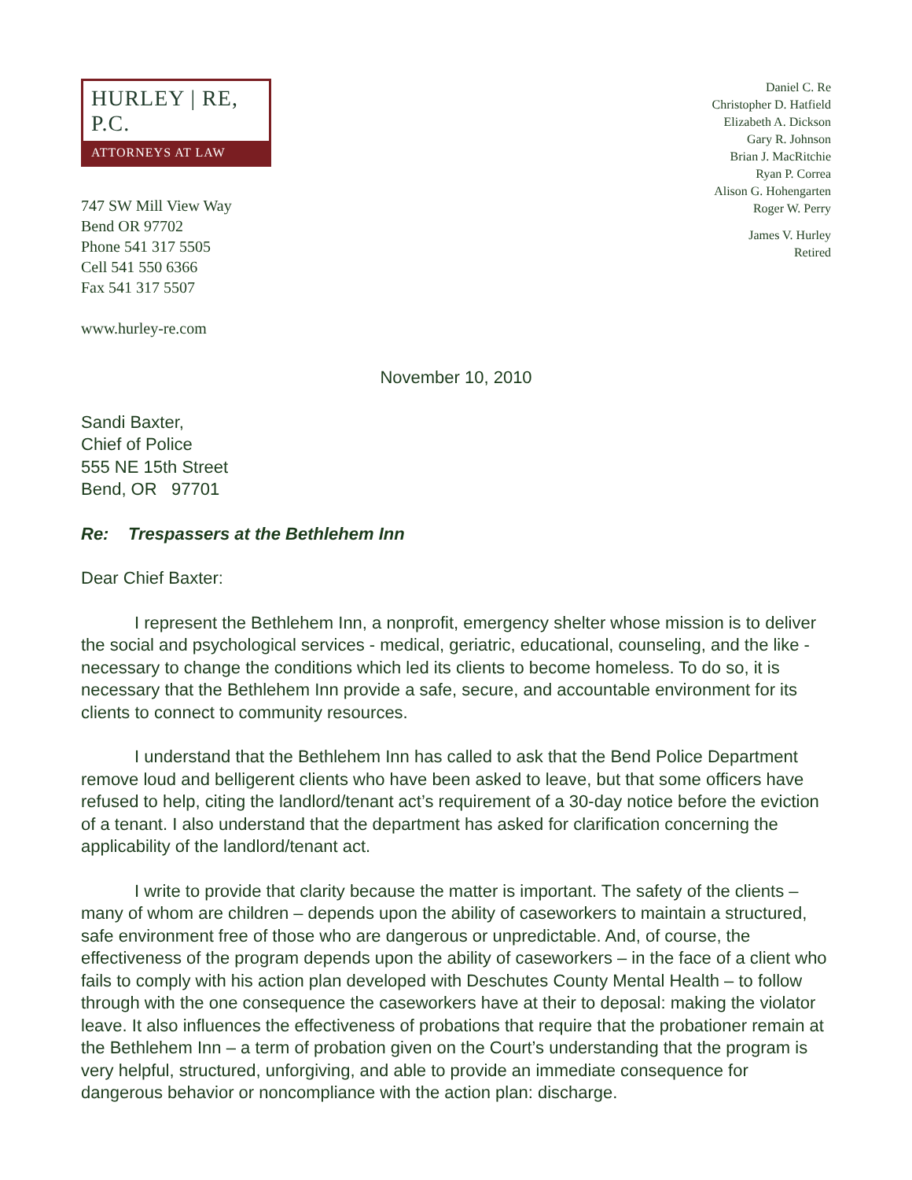HURLEY | RE, P.C.
ATTORNEYS AT LAW
747 SW Mill View Way
Bend OR 97702
Phone 541 317 5505
Cell 541 550 6366
Fax 541 317 5507
www.hurley-re.com
Daniel C. Re
Christopher D. Hatfield
Elizabeth A. Dickson
Gary R. Johnson
Brian J. MacRitchie
Ryan P. Correa
Alison G. Hohengarten
Roger W. Perry
James V. Hurley
Retired
November 10, 2010
Sandi Baxter,
Chief of Police
555 NE 15th Street
Bend, OR 97701
Re: Trespassers at the Bethlehem Inn
Dear Chief Baxter:
I represent the Bethlehem Inn, a nonprofit, emergency shelter whose mission is to deliver the social and psychological services - medical, geriatric, educational, counseling, and the like - necessary to change the conditions which led its clients to become homeless. To do so, it is necessary that the Bethlehem Inn provide a safe, secure, and accountable environment for its clients to connect to community resources.
I understand that the Bethlehem Inn has called to ask that the Bend Police Department remove loud and belligerent clients who have been asked to leave, but that some officers have refused to help, citing the landlord/tenant act’s requirement of a 30-day notice before the eviction of a tenant. I also understand that the department has asked for clarification concerning the applicability of the landlord/tenant act.
I write to provide that clarity because the matter is important. The safety of the clients – many of whom are children – depends upon the ability of caseworkers to maintain a structured, safe environment free of those who are dangerous or unpredictable. And, of course, the effectiveness of the program depends upon the ability of caseworkers – in the face of a client who fails to comply with his action plan developed with Deschutes County Mental Health – to follow through with the one consequence the caseworkers have at their to deposal: making the violator leave. It also influences the effectiveness of probations that require that the probationer remain at the Bethlehem Inn – a term of probation given on the Court’s understanding that the program is very helpful, structured, unforgiving, and able to provide an immediate consequence for dangerous behavior or noncompliance with the action plan: discharge.